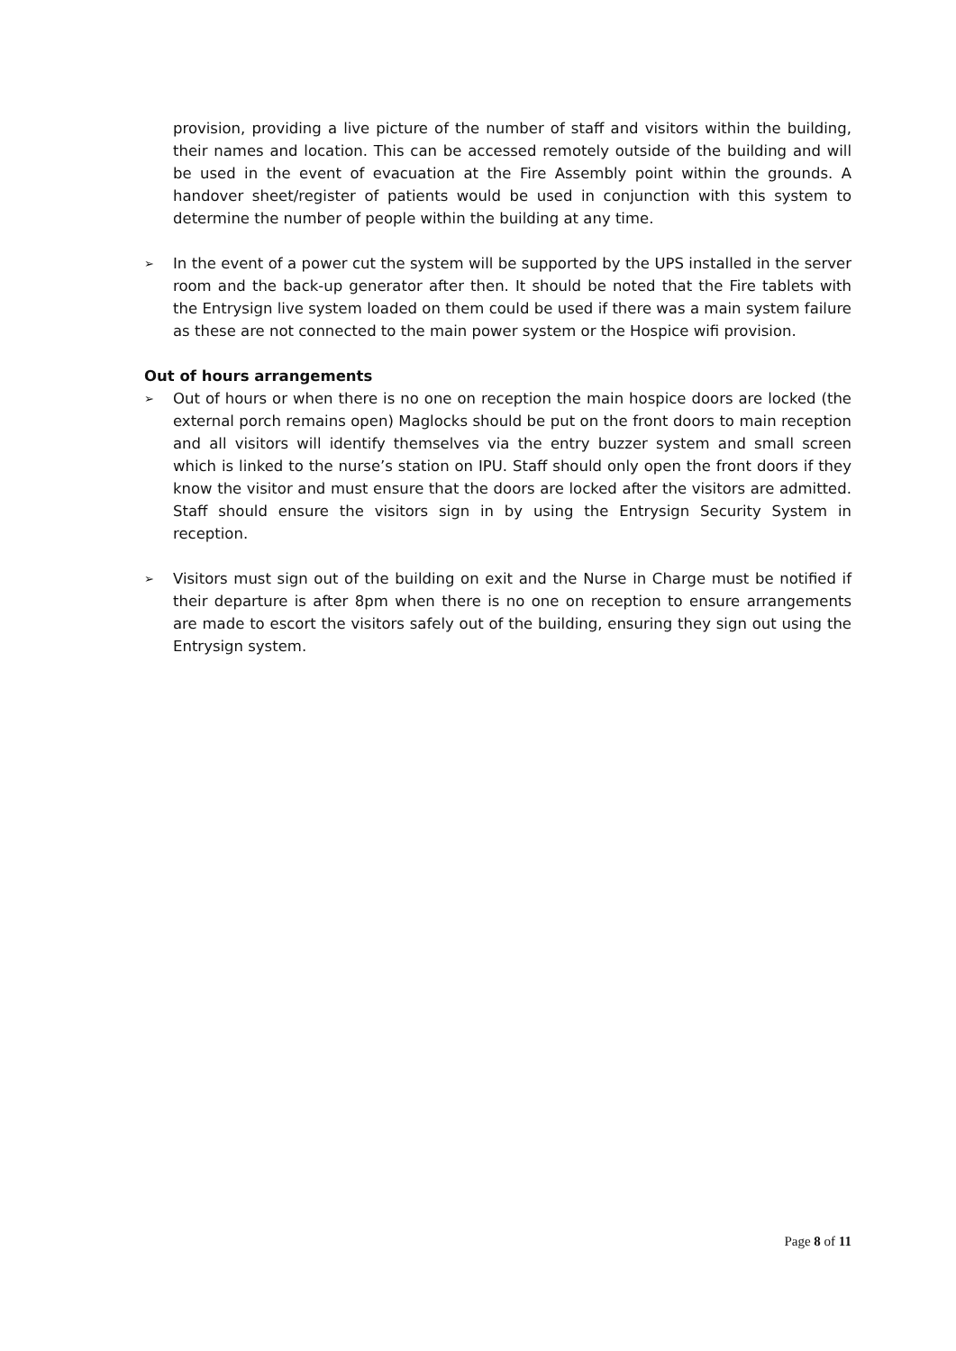provision, providing a live picture of the number of staff and visitors within the building, their names and location. This can be accessed remotely outside of the building and will be used in the event of evacuation at the Fire Assembly point within the grounds. A handover sheet/register of patients would be used in conjunction with this system to determine the number of people within the building at any time.
➢
In the event of a power cut the system will be supported by the UPS installed in the server room and the back-up generator after then. It should be noted that the Fire tablets with the Entrysign live system loaded on them could be used if there was a main system failure as these are not connected to the main power system or the Hospice wifi provision.
Out of hours arrangements
➢
Out of hours or when there is no one on reception the main hospice doors are locked (the external porch remains open) Maglocks should be put on the front doors to main reception and all visitors will identify themselves via the entry buzzer system and small screen which is linked to the nurse’s station on IPU. Staff should only open the front doors if they know the visitor and must ensure that the doors are locked after the visitors are admitted. Staff should ensure the visitors sign in by using the Entrysign Security System in reception.
➢
Visitors must sign out of the building on exit and the Nurse in Charge must be notified if their departure is after 8pm when there is no one on reception to ensure arrangements are made to escort the visitors safely out of the building, ensuring they sign out using the Entrysign system.
Page 8 of 11